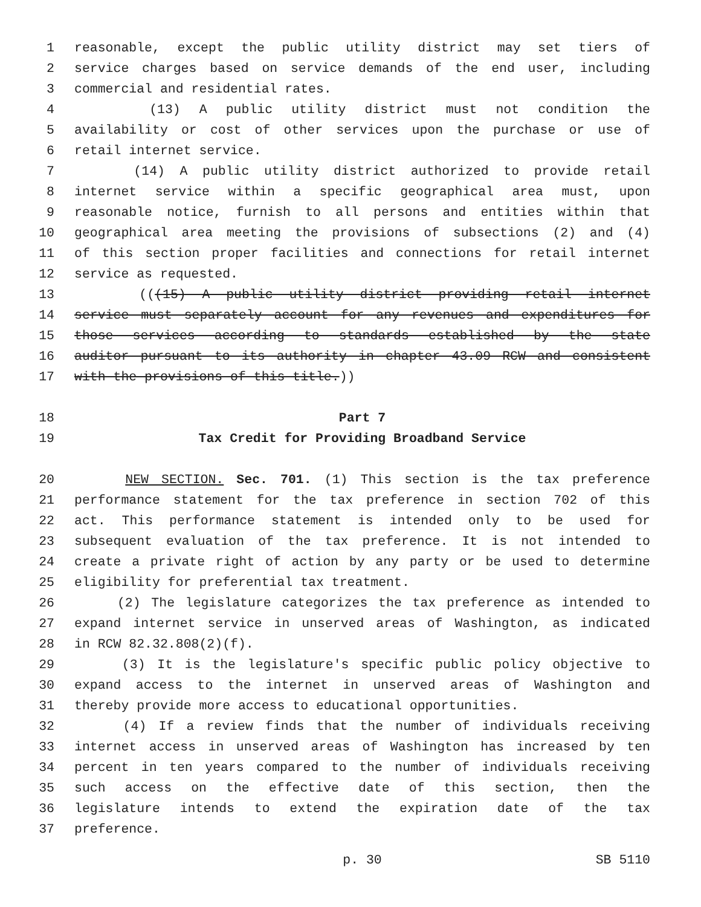1 reasonable, except the public utility district may set tiers of
2 service charges based on service demands of the end user, including
3 commercial and residential rates.
4 (13) A public utility district must not condition the
5 availability or cost of other services upon the purchase or use of
6 retail internet service.
7 (14) A public utility district authorized to provide retail
8 internet service within a specific geographical area must, upon
9 reasonable notice, furnish to all persons and entities within that
10 geographical area meeting the provisions of subsections (2) and (4)
11 of this section proper facilities and connections for retail internet
12 service as requested.
13 (((15) A public utility district providing retail internet
14 service must separately account for any revenues and expenditures for
15 those services according to standards established by the state
16 auditor pursuant to its authority in chapter 43.09 RCW and consistent
17 with the provisions of this title.))
18 Part 7
19 Tax Credit for Providing Broadband Service
20 NEW SECTION. Sec. 701. (1) This section is the tax preference
21 performance statement for the tax preference in section 702 of this
22 act. This performance statement is intended only to be used for
23 subsequent evaluation of the tax preference. It is not intended to
24 create a private right of action by any party or be used to determine
25 eligibility for preferential tax treatment.
26 (2) The legislature categorizes the tax preference as intended to
27 expand internet service in unserved areas of Washington, as indicated
28 in RCW 82.32.808(2)(f).
29 (3) It is the legislature's specific public policy objective to
30 expand access to the internet in unserved areas of Washington and
31 thereby provide more access to educational opportunities.
32 (4) If a review finds that the number of individuals receiving
33 internet access in unserved areas of Washington has increased by ten
34 percent in ten years compared to the number of individuals receiving
35 such access on the effective date of this section, then the
36 legislature intends to extend the expiration date of the tax
37 preference.
p. 30 SB 5110